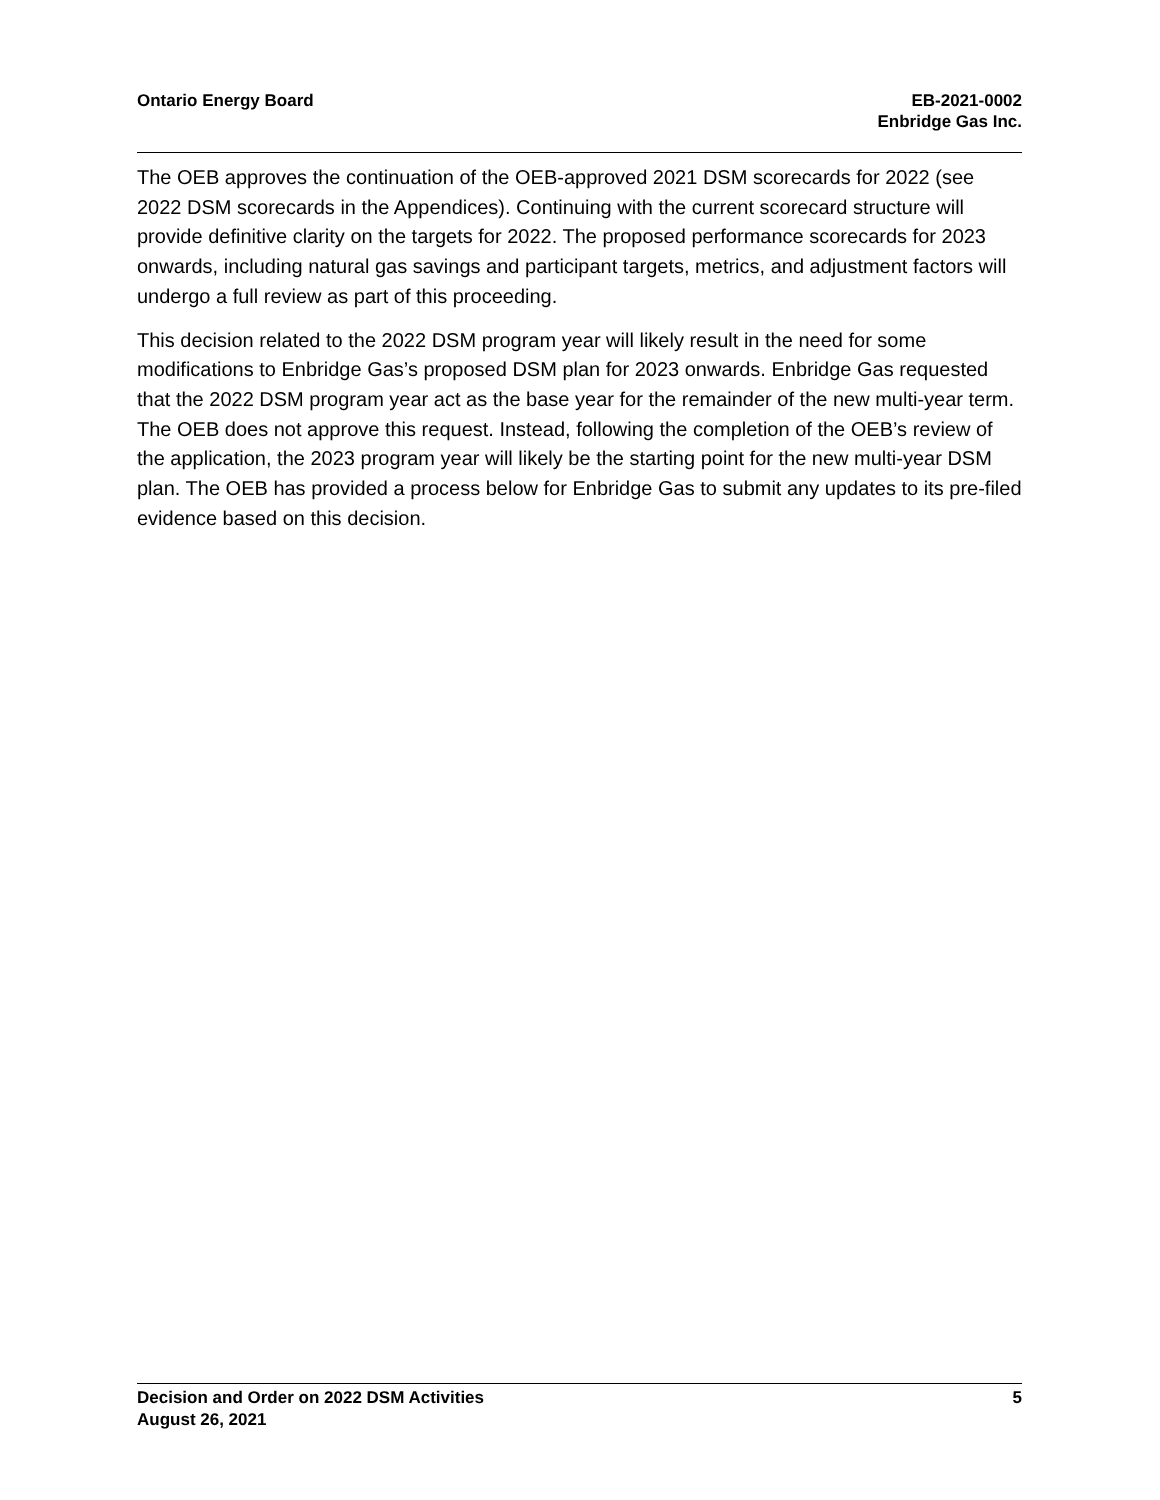Ontario Energy Board EB-2021-0002
Enbridge Gas Inc.
The OEB approves the continuation of the OEB-approved 2021 DSM scorecards for 2022 (see 2022 DSM scorecards in the Appendices). Continuing with the current scorecard structure will provide definitive clarity on the targets for 2022. The proposed performance scorecards for 2023 onwards, including natural gas savings and participant targets, metrics, and adjustment factors will undergo a full review as part of this proceeding.
This decision related to the 2022 DSM program year will likely result in the need for some modifications to Enbridge Gas’s proposed DSM plan for 2023 onwards. Enbridge Gas requested that the 2022 DSM program year act as the base year for the remainder of the new multi-year term. The OEB does not approve this request. Instead, following the completion of the OEB’s review of the application, the 2023 program year will likely be the starting point for the new multi-year DSM plan. The OEB has provided a process below for Enbridge Gas to submit any updates to its pre-filed evidence based on this decision.
Decision and Order on 2022 DSM Activities
August 26, 2021
5